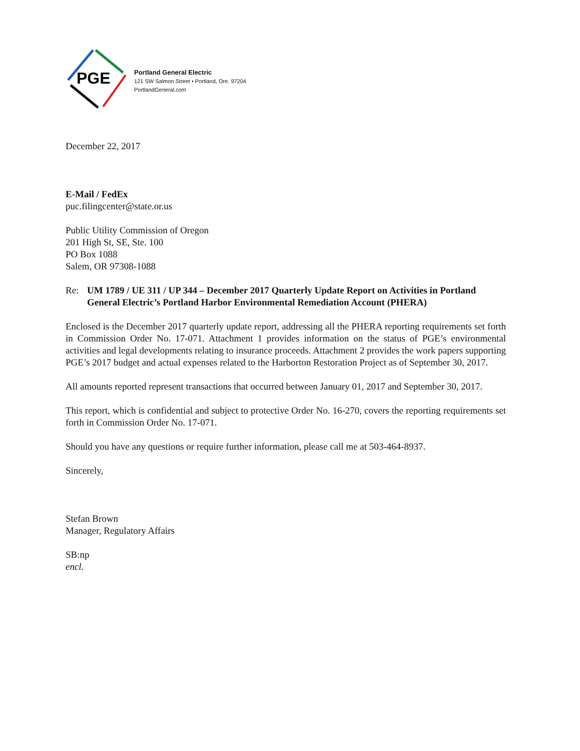PGE
Portland General Electric
121 SW Salmon Street • Portland, Ore. 97204
PortlandGeneral.com
December 22, 2017
E-Mail / FedEx
puc.filingcenter@state.or.us
Public Utility Commission of Oregon
201 High St, SE, Ste. 100
PO Box 1088
Salem, OR 97308-1088
Re: UM 1789 / UE 311 / UP 344 – December 2017 Quarterly Update Report on Activities in Portland General Electric’s Portland Harbor Environmental Remediation Account (PHERA)
Enclosed is the December 2017 quarterly update report, addressing all the PHERA reporting requirements set forth in Commission Order No. 17-071. Attachment 1 provides information on the status of PGE’s environmental activities and legal developments relating to insurance proceeds. Attachment 2 provides the work papers supporting PGE’s 2017 budget and actual expenses related to the Harborton Restoration Project as of September 30, 2017.
All amounts reported represent transactions that occurred between January 01, 2017 and September 30, 2017.
This report, which is confidential and subject to protective Order No. 16-270, covers the reporting requirements set forth in Commission Order No. 17-071.
Should you have any questions or require further information, please call me at 503-464-8937.
Sincerely,
Stefan Brown
Manager, Regulatory Affairs
SB:np
encl.